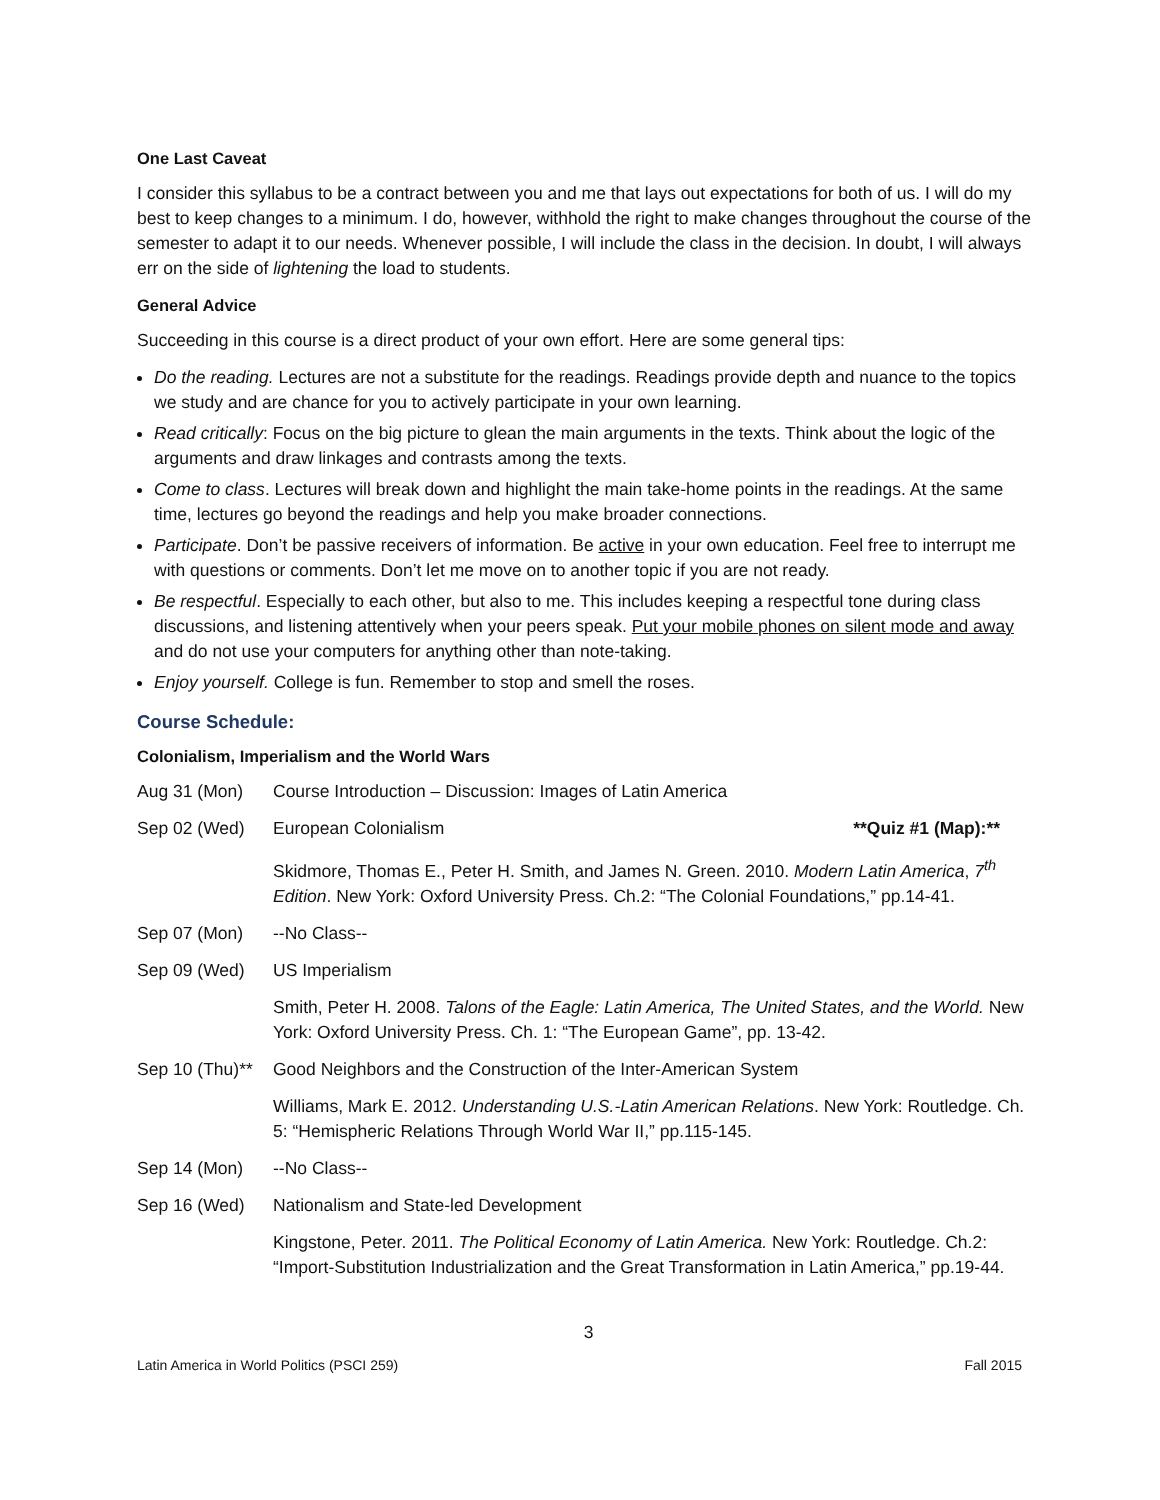One Last Caveat
I consider this syllabus to be a contract between you and me that lays out expectations for both of us. I will do my best to keep changes to a minimum. I do, however, withhold the right to make changes throughout the course of the semester to adapt it to our needs. Whenever possible, I will include the class in the decision. In doubt, I will always err on the side of lightening the load to students.
General Advice
Succeeding in this course is a direct product of your own effort. Here are some general tips:
Do the reading. Lectures are not a substitute for the readings. Readings provide depth and nuance to the topics we study and are chance for you to actively participate in your own learning.
Read critically: Focus on the big picture to glean the main arguments in the texts. Think about the logic of the arguments and draw linkages and contrasts among the texts.
Come to class. Lectures will break down and highlight the main take-home points in the readings. At the same time, lectures go beyond the readings and help you make broader connections.
Participate. Don’t be passive receivers of information. Be active in your own education. Feel free to interrupt me with questions or comments. Don’t let me move on to another topic if you are not ready.
Be respectful. Especially to each other, but also to me. This includes keeping a respectful tone during class discussions, and listening attentively when your peers speak. Put your mobile phones on silent mode and away and do not use your computers for anything other than note-taking.
Enjoy yourself. College is fun. Remember to stop and smell the roses.
Course Schedule:
Colonialism, Imperialism and the World Wars
Aug 31 (Mon) Course Introduction – Discussion: Images of Latin America
Sep 02 (Wed) European Colonialism **Quiz #1 (Map):**
Skidmore, Thomas E., Peter H. Smith, and James N. Green. 2010. Modern Latin America, 7<sup>th</sup> Edition. New York: Oxford University Press. Ch.2: “The Colonial Foundations,” pp.14-41.
Sep 07 (Mon) --No Class--
Sep 09 (Wed) US Imperialism
Smith, Peter H. 2008. Talons of the Eagle: Latin America, The United States, and the World. New York: Oxford University Press. Ch. 1: “The European Game”, pp. 13-42.
Sep 10 (Thu)**
Good Neighbors and the Construction of the Inter-American System
Williams, Mark E. 2012. Understanding U.S.-Latin American Relations. New York: Routledge. Ch. 5: “Hemispheric Relations Through World War II,” pp.115-145.
Sep 14 (Mon) --No Class--
Sep 16 (Wed) Nationalism and State-led Development
Kingstone, Peter. 2011. The Political Economy of Latin America. New York: Routledge. Ch.2: “Import-Substitution Industrialization and the Great Transformation in Latin America,” pp.19-44.
3
Latin America in World Politics (PSCI 259) Fall 2015